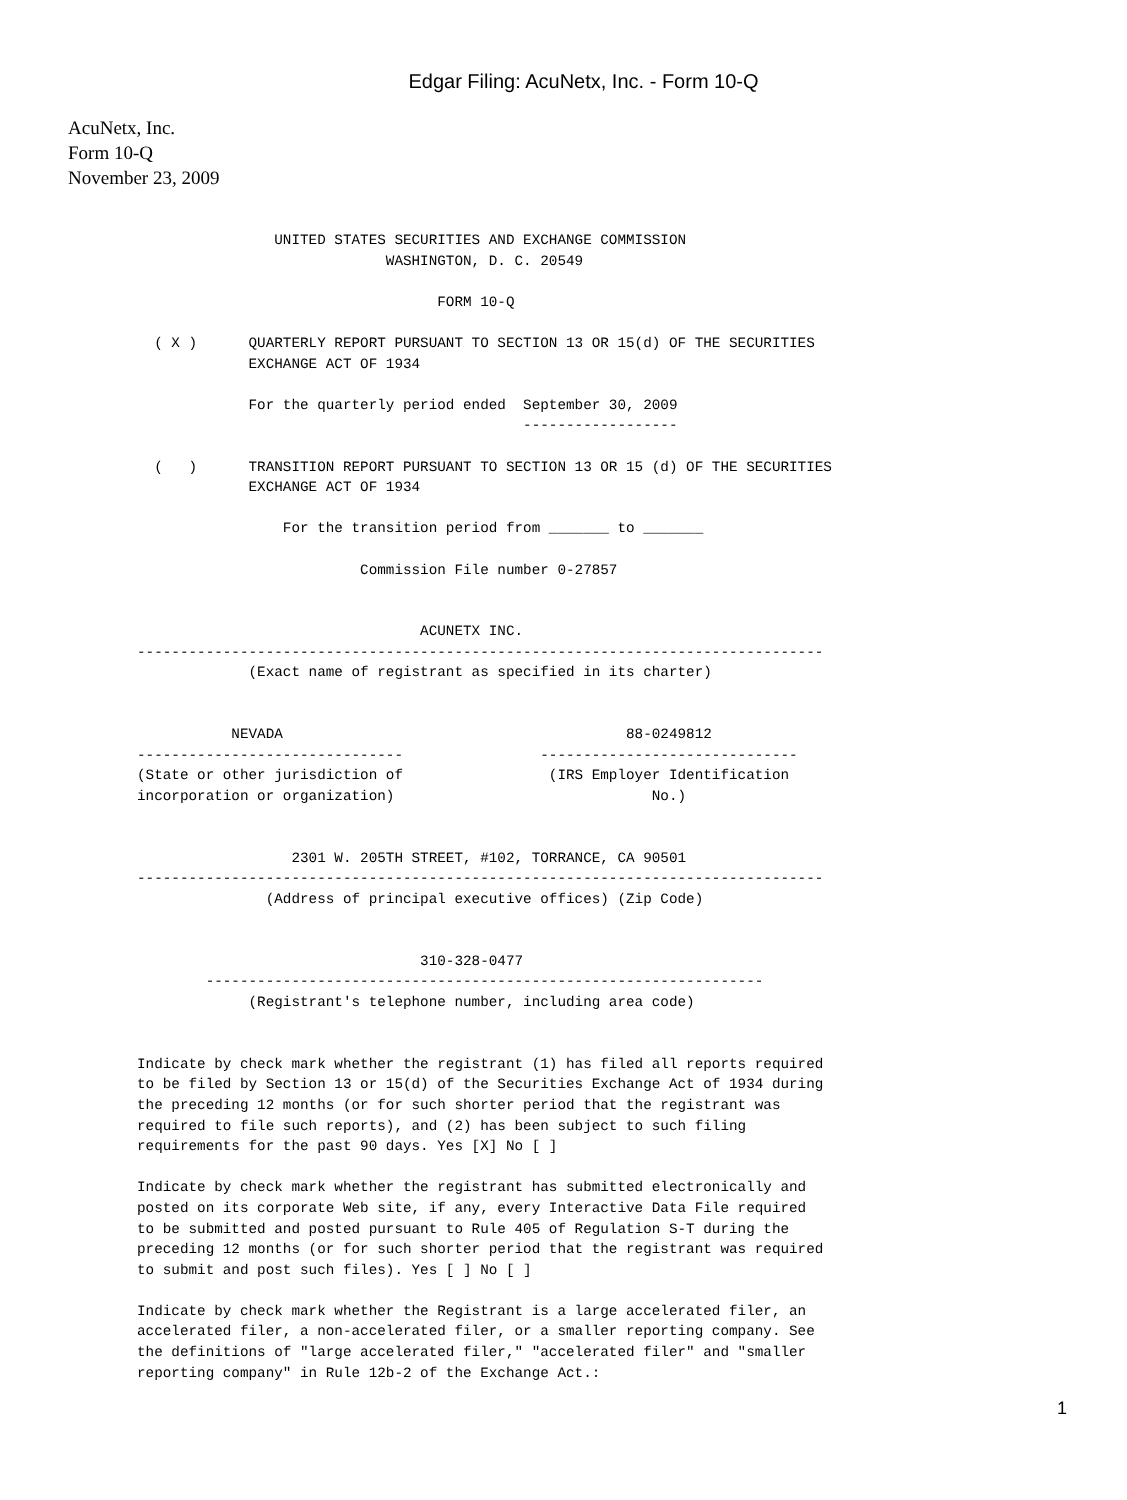Edgar Filing: AcuNetx, Inc. - Form 10-Q
AcuNetx, Inc.
Form 10-Q
November 23, 2009
                UNITED STATES SECURITIES AND EXCHANGE COMMISSION
                             WASHINGTON, D. C. 20549

                                   FORM 10-Q

  ( X )      QUARTERLY REPORT PURSUANT TO SECTION 13 OR 15(d) OF THE SECURITIES
             EXCHANGE ACT OF 1934

             For the quarterly period ended  September 30, 2009
                                             ------------------

  (   )      TRANSITION REPORT PURSUANT TO SECTION 13 OR 15 (d) OF THE SECURITIES
             EXCHANGE ACT OF 1934

                 For the transition period from _______ to _______

                          Commission File number 0-27857


                                 ACUNETX INC.
--------------------------------------------------------------------------------
             (Exact name of registrant as specified in its charter)


           NEVADA                                        88-0249812
-------------------------------                ------------------------------
(State or other jurisdiction of                 (IRS Employer Identification
incorporation or organization)                              No.)


                  2301 W. 205TH STREET, #102, TORRANCE, CA 90501
--------------------------------------------------------------------------------
               (Address of principal executive offices) (Zip Code)


                                 310-328-0477
        -----------------------------------------------------------------
             (Registrant's telephone number, including area code)


Indicate by check mark whether the registrant (1) has filed all reports required
to be filed by Section 13 or 15(d) of the Securities Exchange Act of 1934 during
the preceding 12 months (or for such shorter period that the registrant was
required to file such reports), and (2) has been subject to such filing
requirements for the past 90 days. Yes [X] No [ ]

Indicate by check mark whether the registrant has submitted electronically and
posted on its corporate Web site, if any, every Interactive Data File required
to be submitted and posted pursuant to Rule 405 of Regulation S-T during the
preceding 12 months (or for such shorter period that the registrant was required
to submit and post such files). Yes [ ] No [ ]

Indicate by check mark whether the Registrant is a large accelerated filer, an
accelerated filer, a non-accelerated filer, or a smaller reporting company. See
the definitions of "large accelerated filer," "accelerated filer" and "smaller
reporting company" in Rule 12b-2 of the Exchange Act.:
1